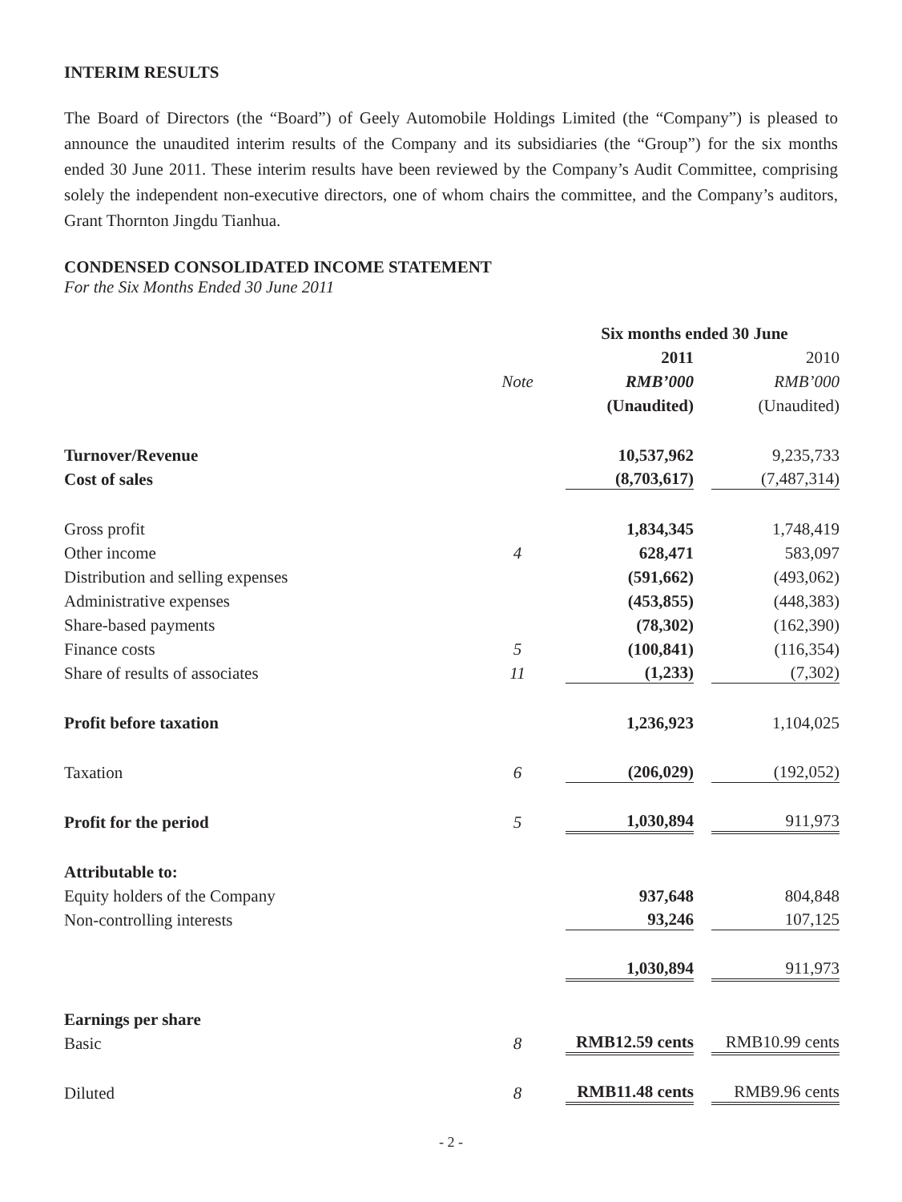INTERIM RESULTS
The Board of Directors (the “Board”) of Geely Automobile Holdings Limited (the “Company”) is pleased to announce the unaudited interim results of the Company and its subsidiaries (the “Group”) for the six months ended 30 June 2011. These interim results have been reviewed by the Company’s Audit Committee, comprising solely the independent non-executive directors, one of whom chairs the committee, and the Company’s auditors, Grant Thornton Jingdu Tianhua.
CONDENSED CONSOLIDATED INCOME STATEMENT
For the Six Months Ended 30 June 2011
| | | Six months ended 30 June | |
| --- | --- | --- | --- |
| | | 2011 | 2010 |
| | Note | RMB’000 | RMB’000 |
| | | (Unaudited) | (Unaudited) |
| Turnover/Revenue | | 10,537,962 | 9,235,733 |
| Cost of sales | | (8,703,617) | (7,487,314) |
| Gross profit | | 1,834,345 | 1,748,419 |
| Other income | 4 | 628,471 | 583,097 |
| Distribution and selling expenses | | (591,662) | (493,062) |
| Administrative expenses | | (453,855) | (448,383) |
| Share-based payments | | (78,302) | (162,390) |
| Finance costs | 5 | (100,841) | (116,354) |
| Share of results of associates | 11 | (1,233) | (7,302) |
| Profit before taxation | | 1,236,923 | 1,104,025 |
| Taxation | 6 | (206,029) | (192,052) |
| Profit for the period | 5 | 1,030,894 | 911,973 |
| Attributable to: | | | |
| Equity holders of the Company | | 937,648 | 804,848 |
| Non-controlling interests | | 93,246 | 107,125 |
| | | 1,030,894 | 911,973 |
| Earnings per share | | | |
| Basic | 8 | RMB12.59 cents | RMB10.99 cents |
| Diluted | 8 | RMB11.48 cents | RMB9.96 cents |
- 2 -